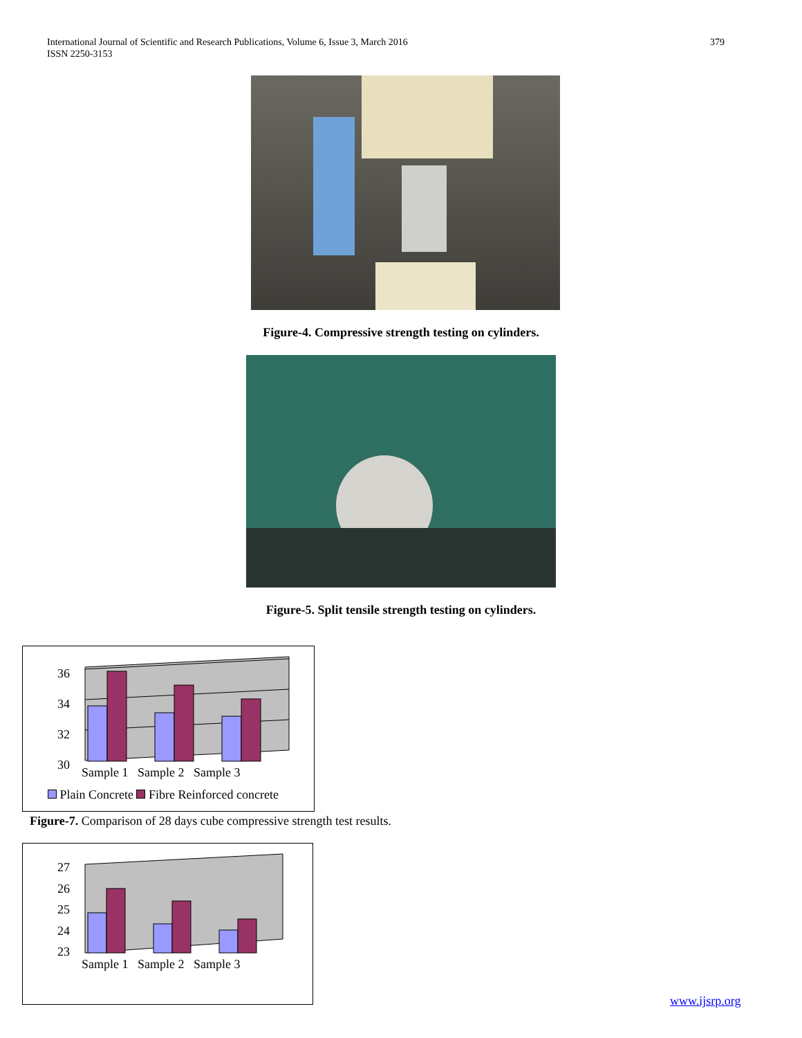International Journal of Scientific and Research Publications, Volume 6, Issue 3, March 2016
ISSN 2250-3153
379
Figure-4. Compressive strength testing on cylinders.
Figure-5. Split tensile strength testing on cylinders.
36
34
32
30
Sample 1 Sample 2 Sample 3
Plain Concrete Fibre Reinforced concrete
Figure-7. Comparison of 28 days cube compressive strength test results.
27
26
25
24
23
Sample 1 Sample 2 Sample 3
www.ijsrp.org